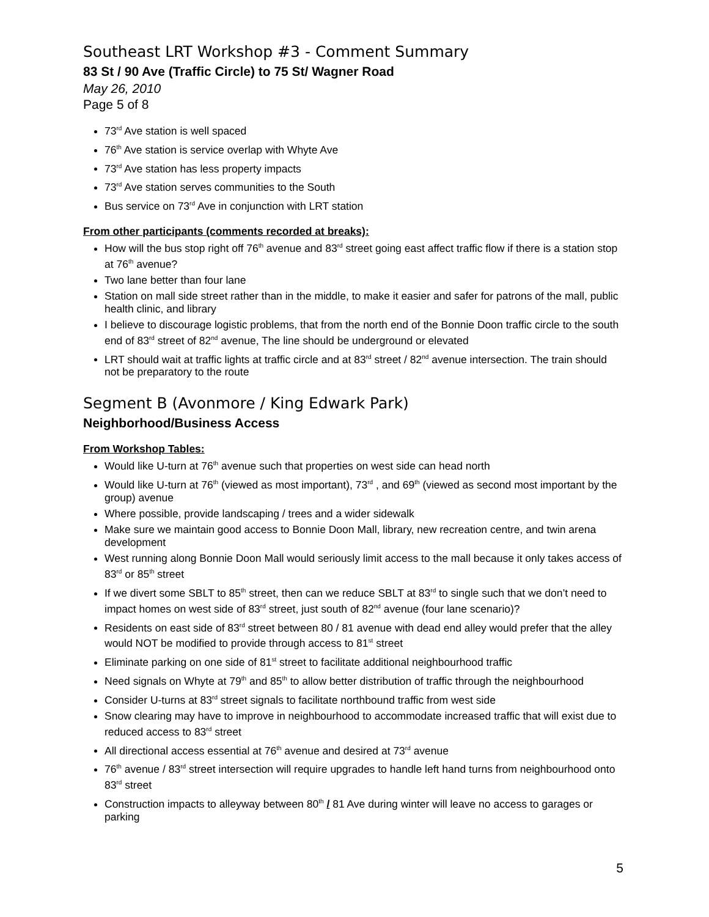Southeast LRT Workshop #3 - Comment Summary
83 St / 90 Ave (Traffic Circle) to 75 St/ Wagner Road
May 26, 2010
Page 5 of 8
73<sup>rd</sup> Ave station is well spaced
76<sup>th</sup> Ave station is service overlap with Whyte Ave
73<sup>rd</sup> Ave station has less property impacts
73<sup>rd</sup> Ave station serves communities to the South
Bus service on 73<sup>rd</sup> Ave in conjunction with LRT station
From other participants (comments recorded at breaks):
How will the bus stop right off 76<sup>th</sup> avenue and 83<sup>rd</sup> street going east affect traffic flow if there is a station stop at 76<sup>th</sup> avenue?
Two lane better than four lane
Station on mall side street rather than in the middle, to make it easier and safer for patrons of the mall, public health clinic, and library
I believe to discourage logistic problems, that from the north end of the Bonnie Doon traffic circle to the south end of 83<sup>rd</sup> street of 82<sup>nd</sup> avenue, The line should be underground or elevated
LRT should wait at traffic lights at traffic circle and at 83<sup>rd</sup> street / 82<sup>nd</sup> avenue intersection. The train should not be preparatory to the route
Segment B (Avonmore / King Edwark Park)
Neighborhood/Business Access
From Workshop Tables:
Would like U-turn at 76<sup>th</sup> avenue such that properties on west side can head north
Would like U-turn at 76<sup>th</sup> (viewed as most important), 73<sup>rd</sup> , and 69<sup>th</sup> (viewed as second most important by the group) avenue
Where possible, provide landscaping / trees and a wider sidewalk
Make sure we maintain good access to Bonnie Doon Mall, library, new recreation centre, and twin arena development
West running along Bonnie Doon Mall would seriously limit access to the mall because it only takes access of 83<sup>rd</sup> or 85<sup>th</sup> street
If we divert some SBLT to 85<sup>th</sup> street, then can we reduce SBLT at 83<sup>rd</sup> to single such that we don’t need to impact homes on west side of 83<sup>rd</sup> street, just south of 82<sup>nd</sup> avenue (four lane scenario)?
Residents on east side of 83<sup>rd</sup> street between 80 / 81 avenue with dead end alley would prefer that the alley would NOT be modified to provide through access to 81<sup>st</sup> street
Eliminate parking on one side of 81<sup>st</sup> street to facilitate additional neighbourhood traffic
Need signals on Whyte at 79<sup>th</sup> and 85<sup>th</sup> to allow better distribution of traffic through the neighbourhood
Consider U-turns at 83<sup>rd</sup> street signals to facilitate northbound traffic from west side
Snow clearing may have to improve in neighbourhood to accommodate increased traffic that will exist due to reduced access to 83<sup>rd</sup> street
All directional access essential at 76<sup>th</sup> avenue and desired at 73<sup>rd</sup> avenue
76<sup>th</sup> avenue / 83<sup>rd</sup> street intersection will require upgrades to handle left hand turns from neighbourhood onto 83<sup>rd</sup> street
Construction impacts to alleyway between 80<sup>th</sup> / 81 Ave during winter will leave no access to garages or parking
5